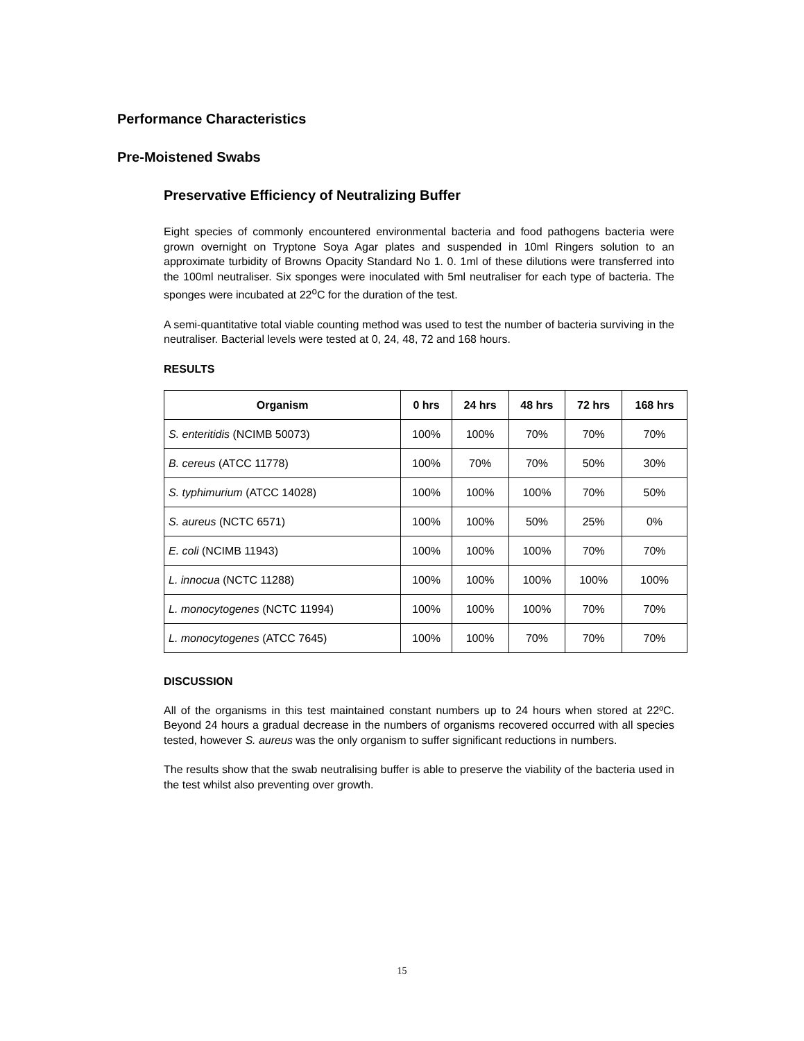Performance Characteristics
Pre-Moistened Swabs
Preservative Efficiency of Neutralizing Buffer
Eight species of commonly encountered environmental bacteria and food pathogens bacteria were grown overnight on Tryptone Soya Agar plates and suspended in 10ml Ringers solution to an approximate turbidity of Browns Opacity Standard No 1. 0. 1ml of these dilutions were transferred into the 100ml neutraliser. Six sponges were inoculated with 5ml neutraliser for each type of bacteria. The sponges were incubated at 22<sup>o</sup>C for the duration of the test.
A semi-quantitative total viable counting method was used to test the number of bacteria surviving in the neutraliser. Bacterial levels were tested at 0, 24, 48, 72 and 168 hours.
RESULTS
| Organism | 0 hrs | 24 hrs | 48 hrs | 72 hrs | 168 hrs |
| --- | --- | --- | --- | --- | --- |
| S. enteritidis (NCIMB 50073) | 100% | 100% | 70% | 70% | 70% |
| B. cereus (ATCC 11778) | 100% | 70% | 70% | 50% | 30% |
| S. typhimurium (ATCC 14028) | 100% | 100% | 100% | 70% | 50% |
| S. aureus (NCTC 6571) | 100% | 100% | 50% | 25% | 0% |
| E. coli (NCIMB 11943) | 100% | 100% | 100% | 70% | 70% |
| L. innocua (NCTC 11288) | 100% | 100% | 100% | 100% | 100% |
| L. monocytogenes (NCTC 11994) | 100% | 100% | 100% | 70% | 70% |
| L. monocytogenes (ATCC 7645) | 100% | 100% | 70% | 70% | 70% |
DISCUSSION
All of the organisms in this test maintained constant numbers up to 24 hours when stored at 22ºC. Beyond 24 hours a gradual decrease in the numbers of organisms recovered occurred with all species tested, however S. aureus was the only organism to suffer significant reductions in numbers.
The results show that the swab neutralising buffer is able to preserve the viability of the bacteria used in the test whilst also preventing over growth.
15